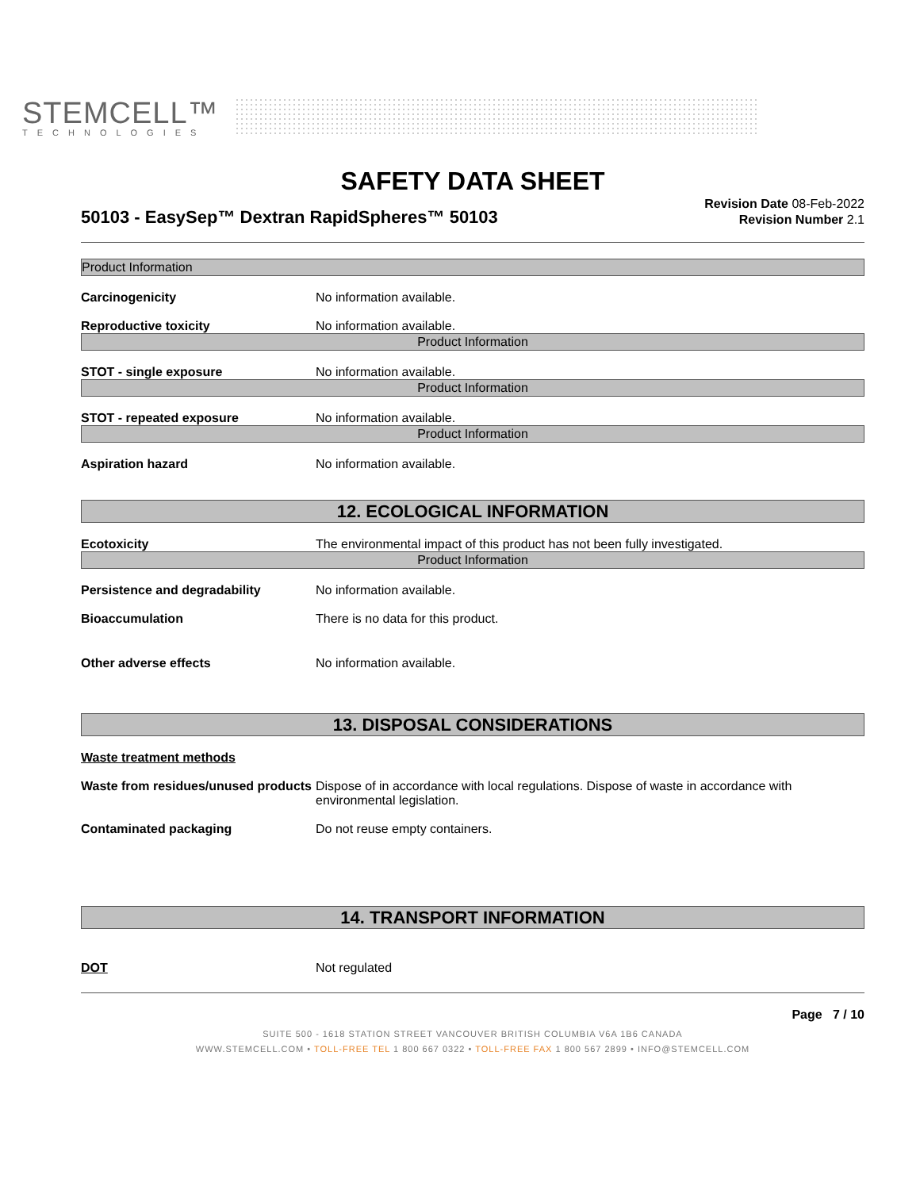STEMCELL™
TECHNOLOGIES
SAFETY DATA SHEET
50103 - EasySep™ Dextran RapidSpheres™ 50103
Revision Date 08-Feb-2022
Revision Number 2.1
Product Information
Carcinogenicity No information available.
Reproductive toxicity No information available.
Product Information
STOT - single exposure No information available.
Product Information
STOT - repeated exposure No information available.
Product Information
Aspiration hazard No information available.
12. ECOLOGICAL INFORMATION
Ecotoxicity The environmental impact of this product has not been fully investigated.
Product Information
Persistence and degradability No information available.
Bioaccumulation There is no data for this product.
Other adverse effects No information available.
13. DISPOSAL CONSIDERATIONS
Waste treatment methods
Waste from residues/unused products
Dispose of in accordance with local regulations. Dispose of waste in accordance with environmental legislation.
Contaminated packaging Do not reuse empty containers.
14. TRANSPORT INFORMATION
DOT Not regulated
Page 7 / 10
SUITE 500 - 1618 STATION STREET VANCOUVER BRITISH COLUMBIA V6A 1B6 CANADA
WWW.STEMCELL.COM • TOLL-FREE TEL 1 800 667 0322 • TOLL-FREE FAX 1 800 567 2899 • INFO@STEMCELL.COM